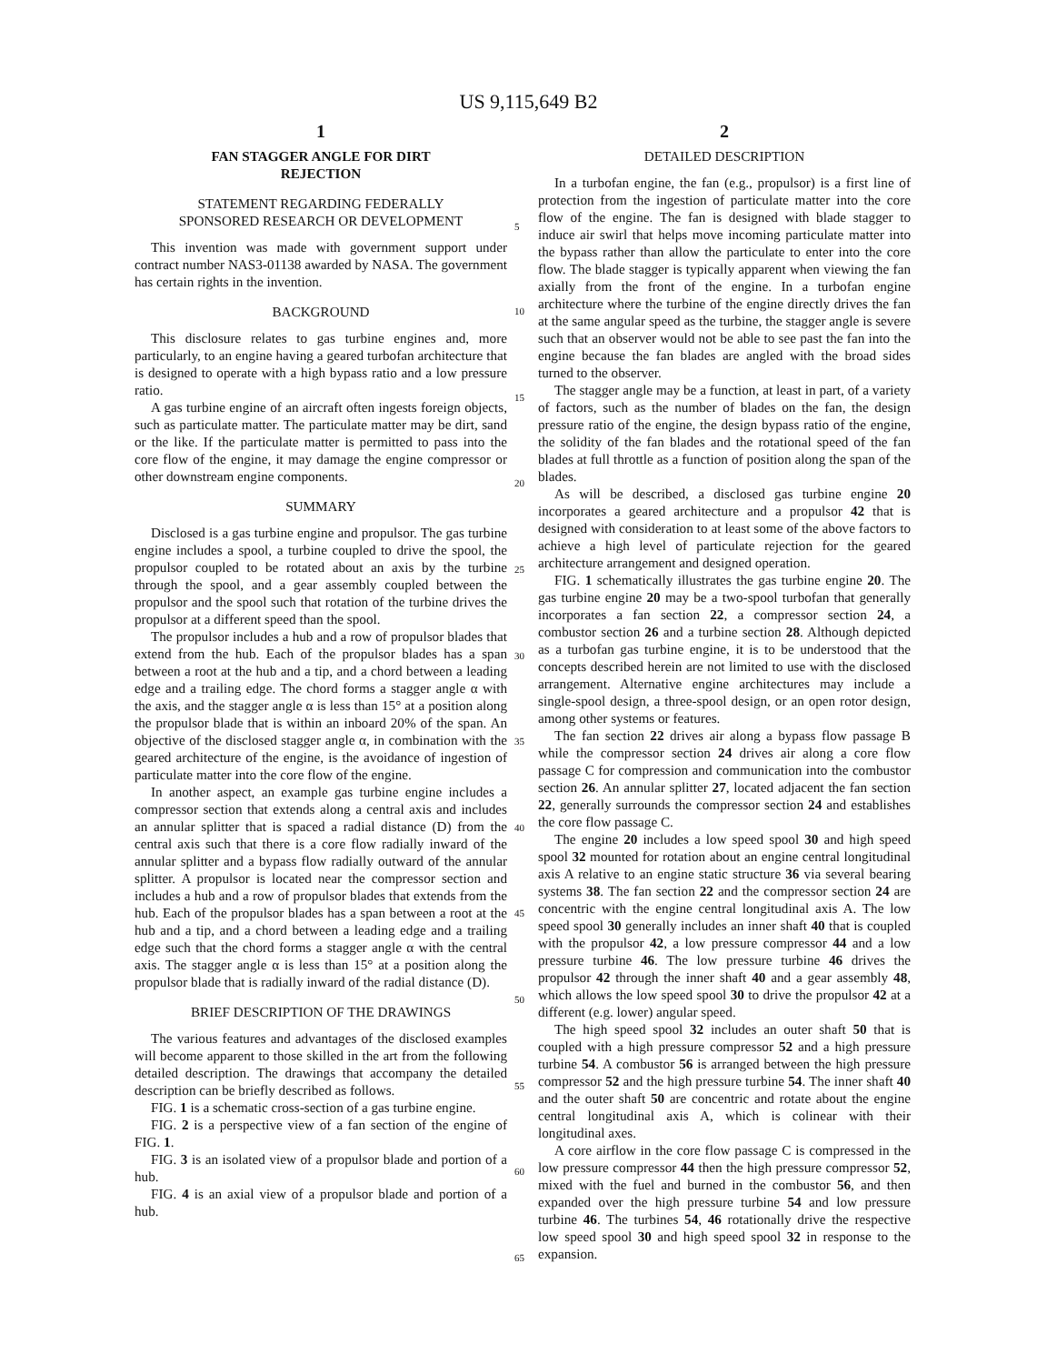US 9,115,649 B2
1
FAN STAGGER ANGLE FOR DIRT
REJECTION
STATEMENT REGARDING FEDERALLY
SPONSORED RESEARCH OR DEVELOPMENT
This invention was made with government support under contract number NAS3-01138 awarded by NASA. The government has certain rights in the invention.
BACKGROUND
This disclosure relates to gas turbine engines and, more particularly, to an engine having a geared turbofan architecture that is designed to operate with a high bypass ratio and a low pressure ratio.
A gas turbine engine of an aircraft often ingests foreign objects, such as particulate matter. The particulate matter may be dirt, sand or the like. If the particulate matter is permitted to pass into the core flow of the engine, it may damage the engine compressor or other downstream engine components.
SUMMARY
Disclosed is a gas turbine engine and propulsor. The gas turbine engine includes a spool, a turbine coupled to drive the spool, the propulsor coupled to be rotated about an axis by the turbine through the spool, and a gear assembly coupled between the propulsor and the spool such that rotation of the turbine drives the propulsor at a different speed than the spool.
The propulsor includes a hub and a row of propulsor blades that extend from the hub. Each of the propulsor blades has a span between a root at the hub and a tip, and a chord between a leading edge and a trailing edge. The chord forms a stagger angle α with the axis, and the stagger angle α is less than 15° at a position along the propulsor blade that is within an inboard 20% of the span. An objective of the disclosed stagger angle α, in combination with the geared architecture of the engine, is the avoidance of ingestion of particulate matter into the core flow of the engine.
In another aspect, an example gas turbine engine includes a compressor section that extends along a central axis and includes an annular splitter that is spaced a radial distance (D) from the central axis such that there is a core flow radially inward of the annular splitter and a bypass flow radially outward of the annular splitter. A propulsor is located near the compressor section and includes a hub and a row of propulsor blades that extends from the hub. Each of the propulsor blades has a span between a root at the hub and a tip, and a chord between a leading edge and a trailing edge such that the chord forms a stagger angle α with the central axis. The stagger angle α is less than 15° at a position along the propulsor blade that is radially inward of the radial distance (D).
BRIEF DESCRIPTION OF THE DRAWINGS
The various features and advantages of the disclosed examples will become apparent to those skilled in the art from the following detailed description. The drawings that accompany the detailed description can be briefly described as follows.
FIG. 1 is a schematic cross-section of a gas turbine engine.
FIG. 2 is a perspective view of a fan section of the engine of FIG. 1.
FIG. 3 is an isolated view of a propulsor blade and portion of a hub.
FIG. 4 is an axial view of a propulsor blade and portion of a hub.
2
DETAILED DESCRIPTION
In a turbofan engine, the fan (e.g., propulsor) is a first line of protection from the ingestion of particulate matter into the core flow of the engine. The fan is designed with blade stagger to induce air swirl that helps move incoming particulate matter into the bypass rather than allow the particulate to enter into the core flow. The blade stagger is typically apparent when viewing the fan axially from the front of the engine. In a turbofan engine architecture where the turbine of the engine directly drives the fan at the same angular speed as the turbine, the stagger angle is severe such that an observer would not be able to see past the fan into the engine because the fan blades are angled with the broad sides turned to the observer.
The stagger angle may be a function, at least in part, of a variety of factors, such as the number of blades on the fan, the design pressure ratio of the engine, the design bypass ratio of the engine, the solidity of the fan blades and the rotational speed of the fan blades at full throttle as a function of position along the span of the blades.
As will be described, a disclosed gas turbine engine 20 incorporates a geared architecture and a propulsor 42 that is designed with consideration to at least some of the above factors to achieve a high level of particulate rejection for the geared architecture arrangement and designed operation.
FIG. 1 schematically illustrates the gas turbine engine 20. The gas turbine engine 20 may be a two-spool turbofan that generally incorporates a fan section 22, a compressor section 24, a combustor section 26 and a turbine section 28. Although depicted as a turbofan gas turbine engine, it is to be understood that the concepts described herein are not limited to use with the disclosed arrangement. Alternative engine architectures may include a single-spool design, a three-spool design, or an open rotor design, among other systems or features.
The fan section 22 drives air along a bypass flow passage B while the compressor section 24 drives air along a core flow passage C for compression and communication into the combustor section 26. An annular splitter 27, located adjacent the fan section 22, generally surrounds the compressor section 24 and establishes the core flow passage C.
The engine 20 includes a low speed spool 30 and high speed spool 32 mounted for rotation about an engine central longitudinal axis A relative to an engine static structure 36 via several bearing systems 38. The fan section 22 and the compressor section 24 are concentric with the engine central longitudinal axis A. The low speed spool 30 generally includes an inner shaft 40 that is coupled with the propulsor 42, a low pressure compressor 44 and a low pressure turbine 46. The low pressure turbine 46 drives the propulsor 42 through the inner shaft 40 and a gear assembly 48, which allows the low speed spool 30 to drive the propulsor 42 at a different (e.g. lower) angular speed.
The high speed spool 32 includes an outer shaft 50 that is coupled with a high pressure compressor 52 and a high pressure turbine 54. A combustor 56 is arranged between the high pressure compressor 52 and the high pressure turbine 54. The inner shaft 40 and the outer shaft 50 are concentric and rotate about the engine central longitudinal axis A, which is colinear with their longitudinal axes.
A core airflow in the core flow passage C is compressed in the low pressure compressor 44 then the high pressure compressor 52, mixed with the fuel and burned in the combustor 56, and then expanded over the high pressure turbine 54 and low pressure turbine 46. The turbines 54, 46 rotationally drive the respective low speed spool 30 and high speed spool 32 in response to the expansion.
5
10
15
20
25
30
35
40
45
50
55
60
65